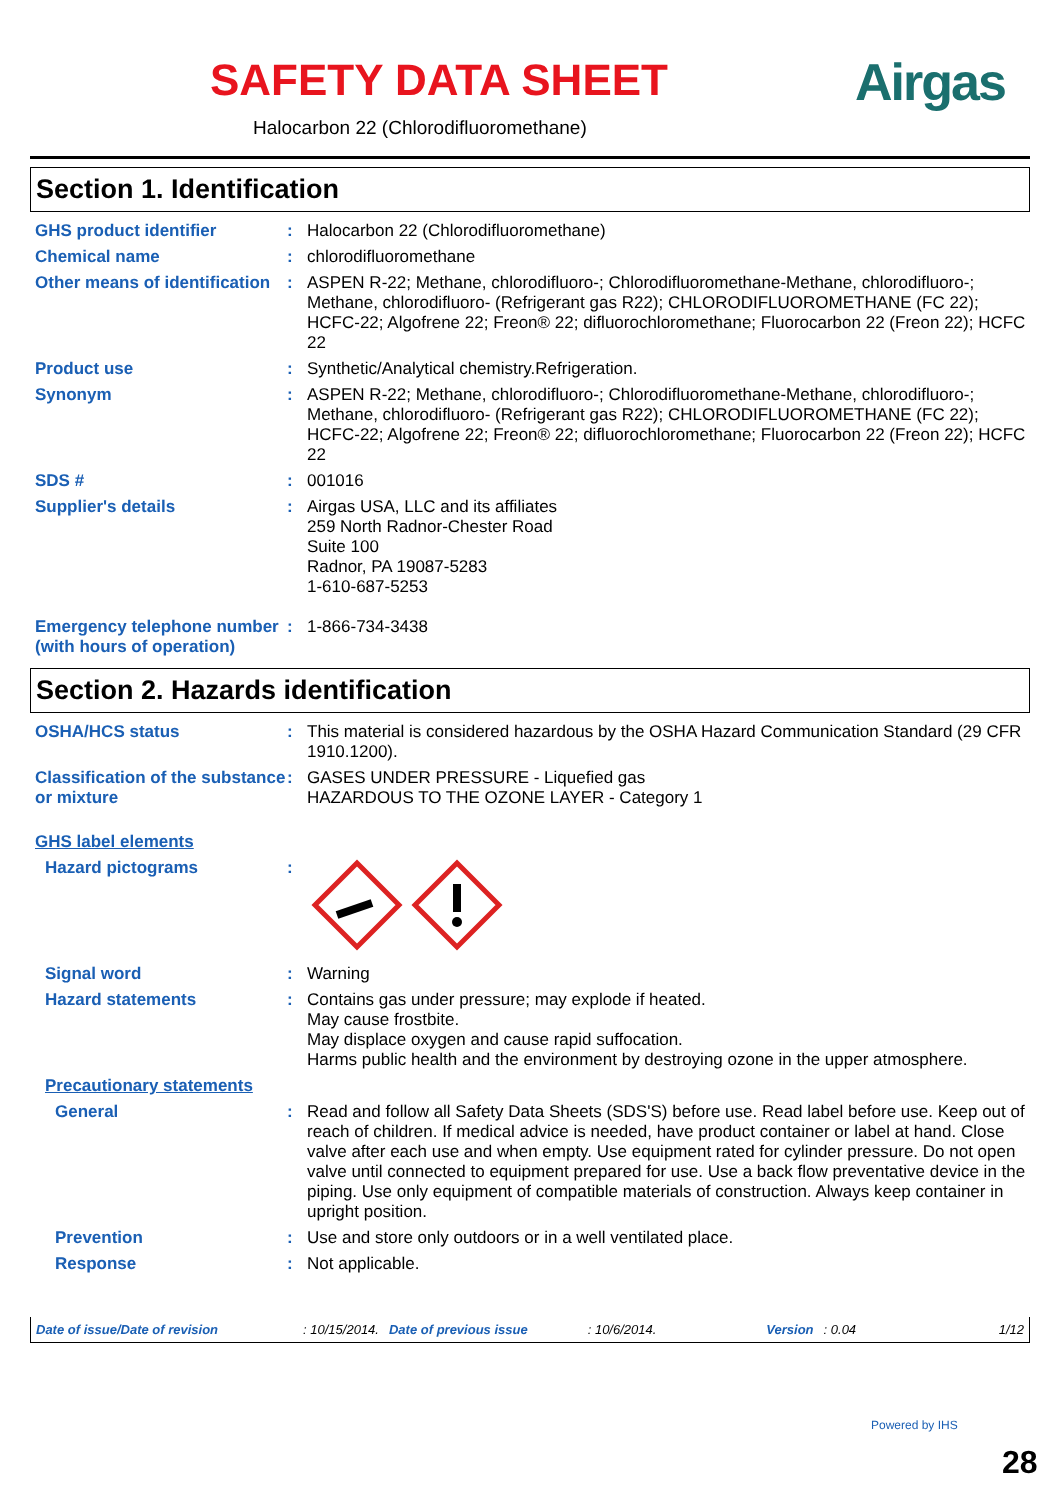SAFETY DATA SHEET Airgas
Halocarbon 22 (Chlorodifluoromethane)
Section 1. Identification
GHS product identifier : Halocarbon 22 (Chlorodifluoromethane)
Chemical name : chlorodifluoromethane
Other means of identification
: ASPEN R-22; Methane, chlorodifluoro-; Chlorodifluoromethane-Methane, chlorodifluoro-; Methane, chlorodifluoro- (Refrigerant gas R22); CHLORODIFLUOROMETHANE (FC 22); HCFC-22; Algofrene 22; Freon® 22; difluorochloromethane; Fluorocarbon 22 (Freon 22); HCFC 22
Product use : Synthetic/Analytical chemistry.Refrigeration.
Synonym : ASPEN R-22; Methane, chlorodifluoro-; Chlorodifluoromethane-Methane, chlorodifluoro-; Methane, chlorodifluoro- (Refrigerant gas R22); CHLORODIFLUOROMETHANE (FC 22); HCFC-22; Algofrene 22; Freon® 22; difluorochloromethane; Fluorocarbon 22 (Freon 22); HCFC 22
SDS # : 001016
Supplier's details : Airgas USA, LLC and its affiliates
259 North Radnor-Chester Road
Suite 100
Radnor, PA 19087-5283
1-610-687-5253
Emergency telephone number (with hours of operation)
: 1-866-734-3438
Section 2. Hazards identification
OSHA/HCS status : This material is considered hazardous by the OSHA Hazard Communication Standard (29 CFR 1910.1200).
Classification of the substance or mixture
: GASES UNDER PRESSURE - Liquefied gas
HAZARDOUS TO THE OZONE LAYER - Category 1
GHS label elements
Hazard pictograms :
Signal word : Warning
Hazard statements : Contains gas under pressure; may explode if heated.
May cause frostbite.
May displace oxygen and cause rapid suffocation.
Harms public health and the environment by destroying ozone in the upper atmosphere.
Precautionary statements
General : Read and follow all Safety Data Sheets (SDS'S) before use. Read label before use. Keep out of reach of children. If medical advice is needed, have product container or label at hand. Close valve after each use and when empty. Use equipment rated for cylinder pressure. Do not open valve until connected to equipment prepared for use. Use a back flow preventative device in the piping. Use only equipment of compatible materials of construction. Always keep container in upright position.
Prevention : Use and store only outdoors or in a well ventilated place.
Response : Not applicable.
Date of issue/Date of revision: 10/15/2014. Date of previous issue: 10/6/2014. Version: 0.04 1/12
Powered by IHS
28